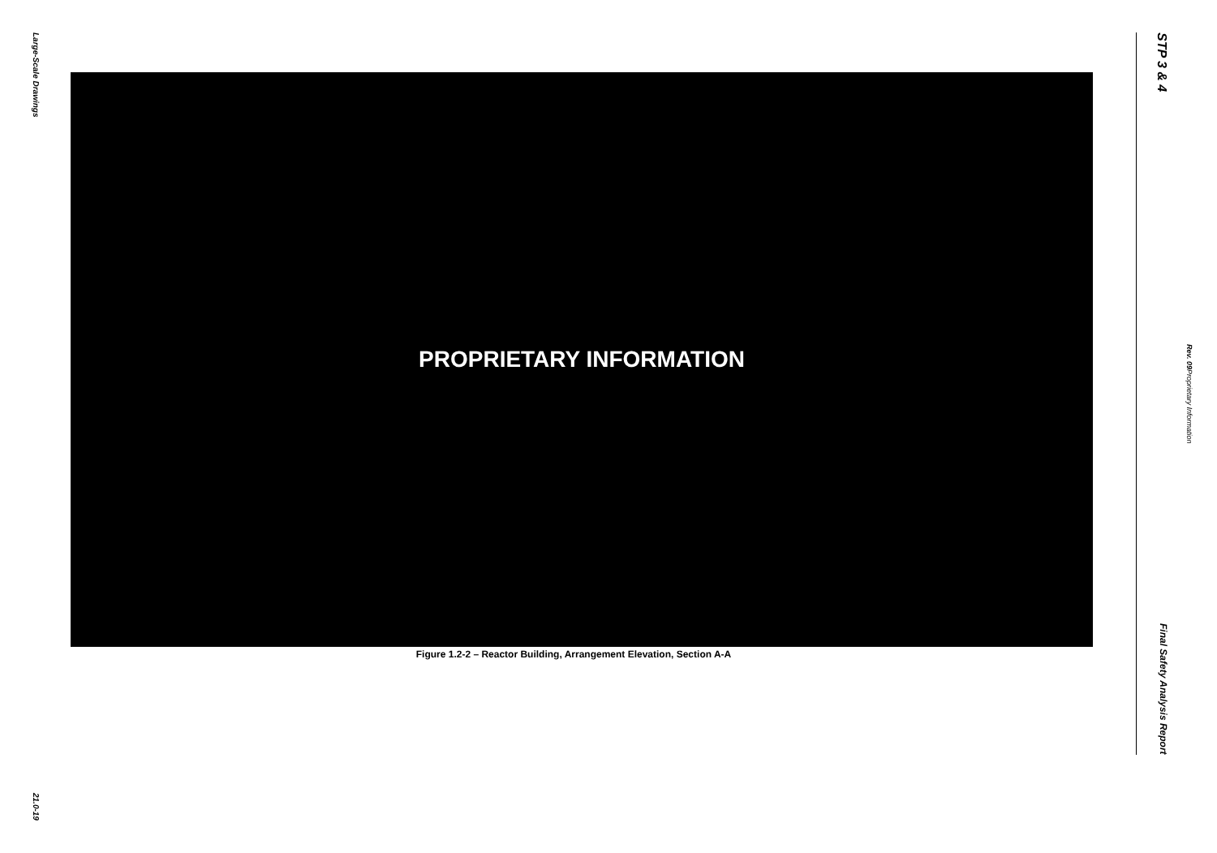Large-Scale Drawings
21.0-19
PROPRIETARY INFORMATION
Figure 1.2-2 – Reactor Building, Arrangement Elevation, Section A-A
STP 3 & 4 Final Safety Analysis Report
Rev. 09 Proprietary Information